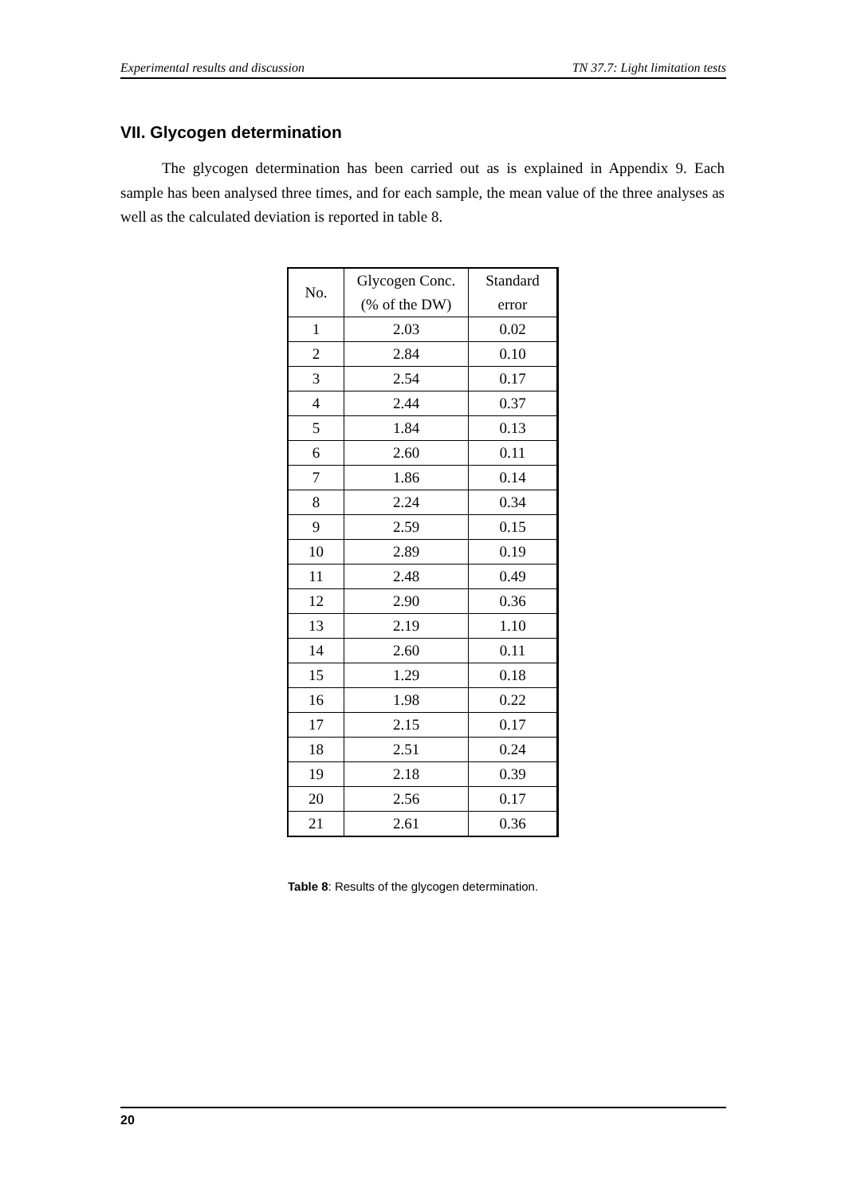Experimental results and discussion TN 37.7: Light limitation tests
VII. Glycogen determination
The glycogen determination has been carried out as is explained in Appendix 9. Each sample has been analysed three times, and for each sample, the mean value of the three analyses as well as the calculated deviation is reported in table 8.
| No. | Glycogen Conc. (% of the DW) | Standard error |
| --- | --- | --- |
| 1 | 2.03 | 0.02 |
| 2 | 2.84 | 0.10 |
| 3 | 2.54 | 0.17 |
| 4 | 2.44 | 0.37 |
| 5 | 1.84 | 0.13 |
| 6 | 2.60 | 0.11 |
| 7 | 1.86 | 0.14 |
| 8 | 2.24 | 0.34 |
| 9 | 2.59 | 0.15 |
| 10 | 2.89 | 0.19 |
| 11 | 2.48 | 0.49 |
| 12 | 2.90 | 0.36 |
| 13 | 2.19 | 1.10 |
| 14 | 2.60 | 0.11 |
| 15 | 1.29 | 0.18 |
| 16 | 1.98 | 0.22 |
| 17 | 2.15 | 0.17 |
| 18 | 2.51 | 0.24 |
| 19 | 2.18 | 0.39 |
| 20 | 2.56 | 0.17 |
| 21 | 2.61 | 0.36 |
Table 8: Results of the glycogen determination.
20